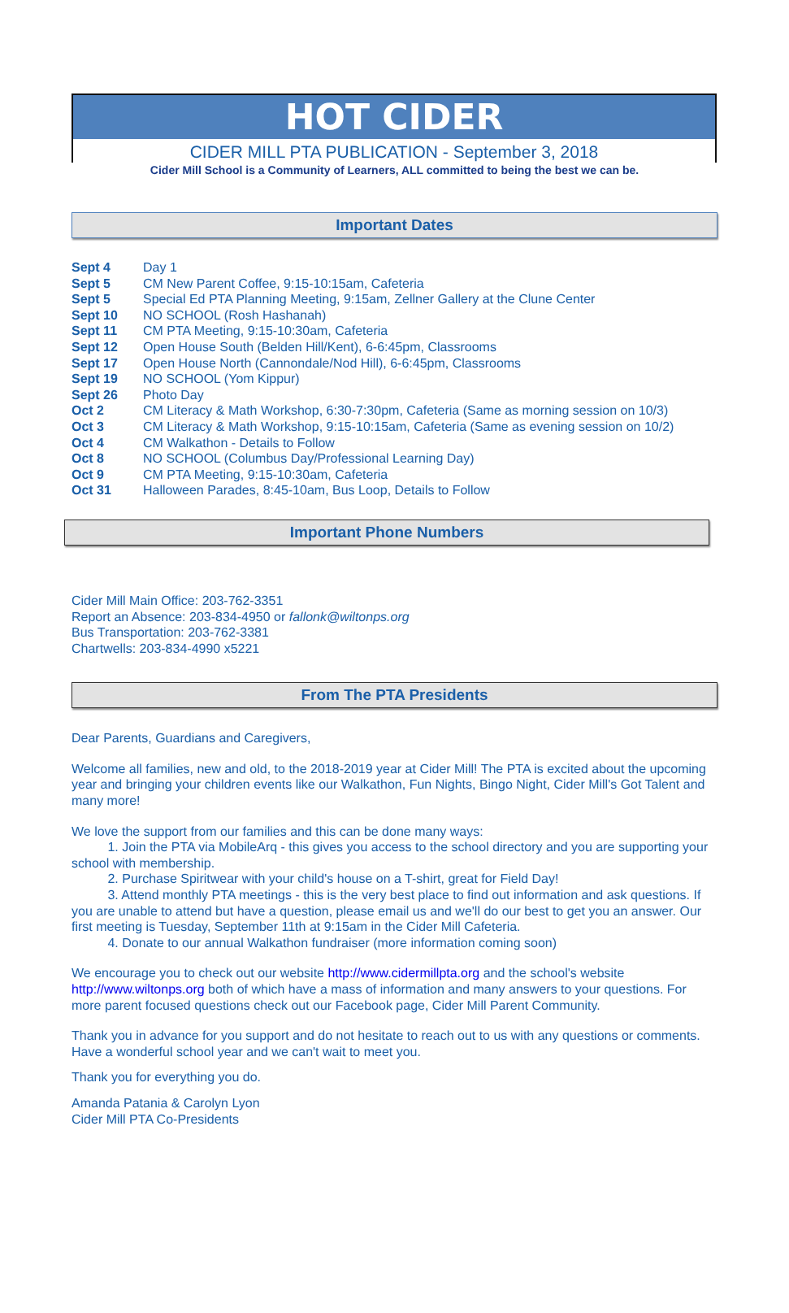HOT CIDER
CIDER MILL PTA PUBLICATION - September 3, 2018
Cider Mill School is a Community of Learners, ALL committed to being the best we can be.
Important Dates
Sept 4 Day 1
Sept 5 CM New Parent Coffee, 9:15-10:15am, Cafeteria
Sept 5 Special Ed PTA Planning Meeting, 9:15am, Zellner Gallery at the Clune Center
Sept 10 NO SCHOOL (Rosh Hashanah)
Sept 11 CM PTA Meeting, 9:15-10:30am, Cafeteria
Sept 12 Open House South (Belden Hill/Kent), 6-6:45pm, Classrooms
Sept 17 Open House North (Cannondale/Nod Hill), 6-6:45pm, Classrooms
Sept 19 NO SCHOOL (Yom Kippur)
Sept 26 Photo Day
Oct 2 CM Literacy & Math Workshop, 6:30-7:30pm, Cafeteria (Same as morning session on 10/3)
Oct 3 CM Literacy & Math Workshop, 9:15-10:15am, Cafeteria (Same as evening session on 10/2)
Oct 4 CM Walkathon - Details to Follow
Oct 8 NO SCHOOL (Columbus Day/Professional Learning Day)
Oct 9 CM PTA Meeting, 9:15-10:30am, Cafeteria
Oct 31 Halloween Parades, 8:45-10am, Bus Loop, Details to Follow
Important Phone Numbers
Cider Mill Main Office: 203-762-3351
Report an Absence: 203-834-4950 or fallonk@wiltonps.org
Bus Transportation: 203-762-3381
Chartwells: 203-834-4990 x5221
From The PTA Presidents
Dear Parents, Guardians and Caregivers,
Welcome all families, new and old, to the 2018-2019 year at Cider Mill! The PTA is excited about the upcoming year and bringing your children events like our Walkathon, Fun Nights, Bingo Night, Cider Mill's Got Talent and many more!
We love the support from our families and this can be done many ways:
1. Join the PTA via MobileArq - this gives you access to the school directory and you are supporting your school with membership.
2. Purchase Spiritwear with your child's house on a T-shirt, great for Field Day!
3. Attend monthly PTA meetings - this is the very best place to find out information and ask questions. If you are unable to attend but have a question, please email us and we'll do our best to get you an answer. Our first meeting is Tuesday, September 11th at 9:15am in the Cider Mill Cafeteria.
4. Donate to our annual Walkathon fundraiser (more information coming soon)
We encourage you to check out our website http://www.cidermillpta.org and the school's website http://www.wiltonps.org both of which have a mass of information and many answers to your questions. For more parent focused questions check out our Facebook page, Cider Mill Parent Community.
Thank you in advance for you support and do not hesitate to reach out to us with any questions or comments. Have a wonderful school year and we can't wait to meet you.
Thank you for everything you do.
Amanda Patania & Carolyn Lyon
Cider Mill PTA Co-Presidents